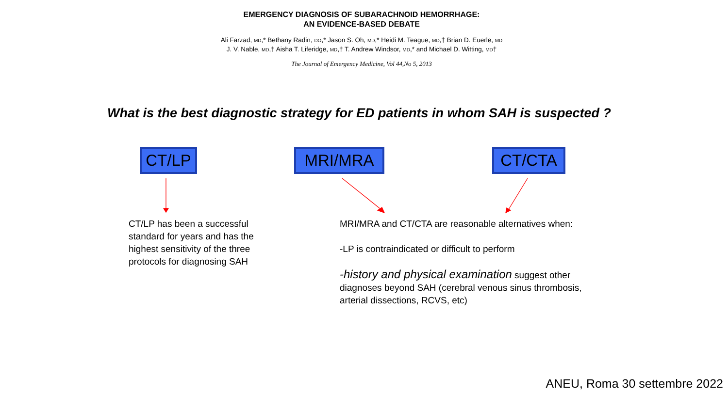EMERGENCY DIAGNOSIS OF SUBARACHNOID HEMORRHAGE:
AN EVIDENCE-BASED DEBATE
Ali Farzad, MD,* Bethany Radin, DO,* Jason S. Oh, MD,* Heidi M. Teague, MD,† Brian D. Euerle, MD
J. V. Nable, MD,† Aisha T. Liferidge, MD,† T. Andrew Windsor, MD,* and Michael D. Witting, MD†
The Journal of Emergency Medicine, Vol 44,No 5, 2013
What is the best diagnostic strategy for ED patients in whom SAH is suspected ?
CT/LP MRI/MRA CT/CTA
CT/LP has been a successful standard for years and has the highest sensitivity of the three protocols for diagnosing SAH
MRI/MRA and CT/CTA are reasonable alternatives when:
-LP is contraindicated or difficult to perform
-history and physical examination suggest other diagnoses beyond SAH (cerebral venous sinus thrombosis, arterial dissections, RCVS, etc)
ANEU, Roma 30 settembre 2022